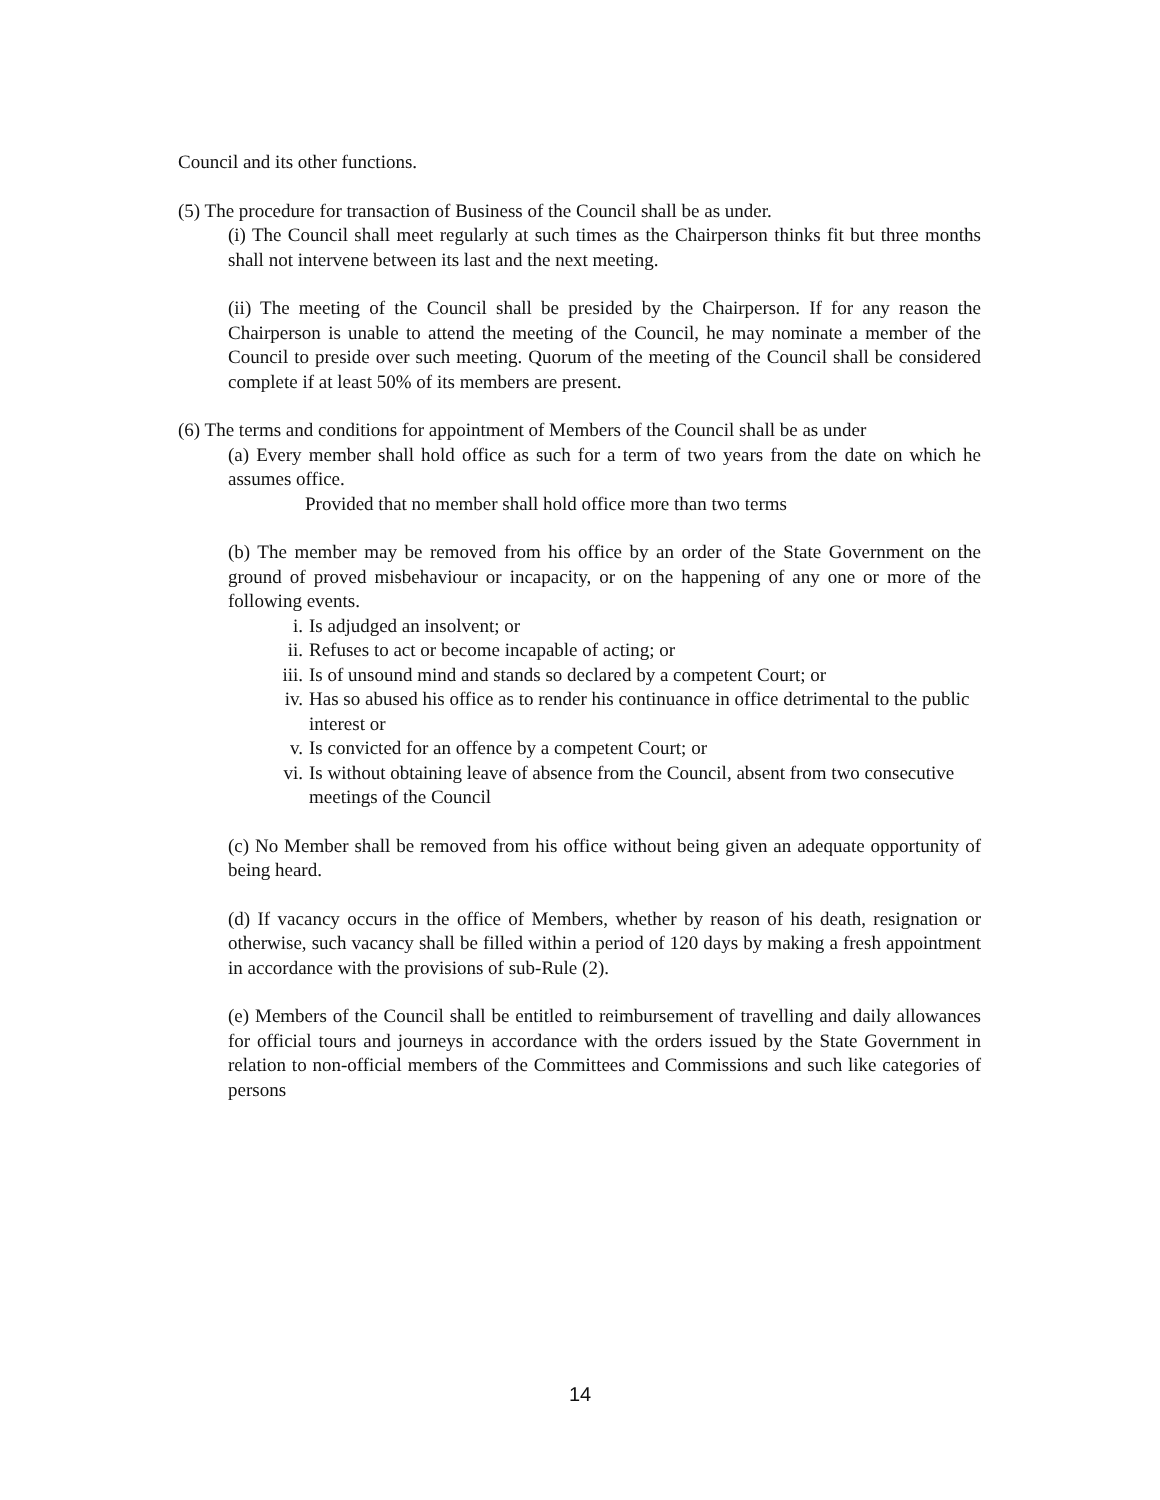Council and its other functions.
(5) The procedure for transaction of Business of the Council shall be as under.
(i) The Council shall meet regularly at such times as the Chairperson thinks fit but three months shall not intervene between its last and the next meeting.
(ii) The meeting of the Council shall be presided by the Chairperson. If for any reason the Chairperson is unable to attend the meeting of the Council, he may nominate a member of the Council to preside over such meeting. Quorum of the meeting of the Council shall be considered complete if at least 50% of its members are present.
(6) The terms and conditions for appointment of Members of the Council shall be as under
(a) Every member shall hold office as such for a term of two years from the date on which he assumes office.
Provided that no member shall hold office more than two terms
(b) The member may be removed from his office by an order of the State Government on the ground of proved misbehaviour or incapacity, or on the happening of any one or more of the following events.
i. Is adjudged an insolvent; or
ii. Refuses to act or become incapable of acting; or
iii. Is of unsound mind and stands so declared by a competent Court; or
iv. Has so abused his office as to render his continuance in office detrimental to the public interest or
v. Is convicted for an offence by a competent Court; or
vi. Is without obtaining leave of absence from the Council, absent from two consecutive meetings of the Council
(c) No Member shall be removed from his office without being given an adequate opportunity of being heard.
(d) If vacancy occurs in the office of Members, whether by reason of his death, resignation or otherwise, such vacancy shall be filled within a period of 120 days by making a fresh appointment in accordance with the provisions of sub-Rule (2).
(e) Members of the Council shall be entitled to reimbursement of travelling and daily allowances for official tours and journeys in accordance with the orders issued by the State Government in relation to non-official members of the Committees and Commissions and such like categories of persons
14